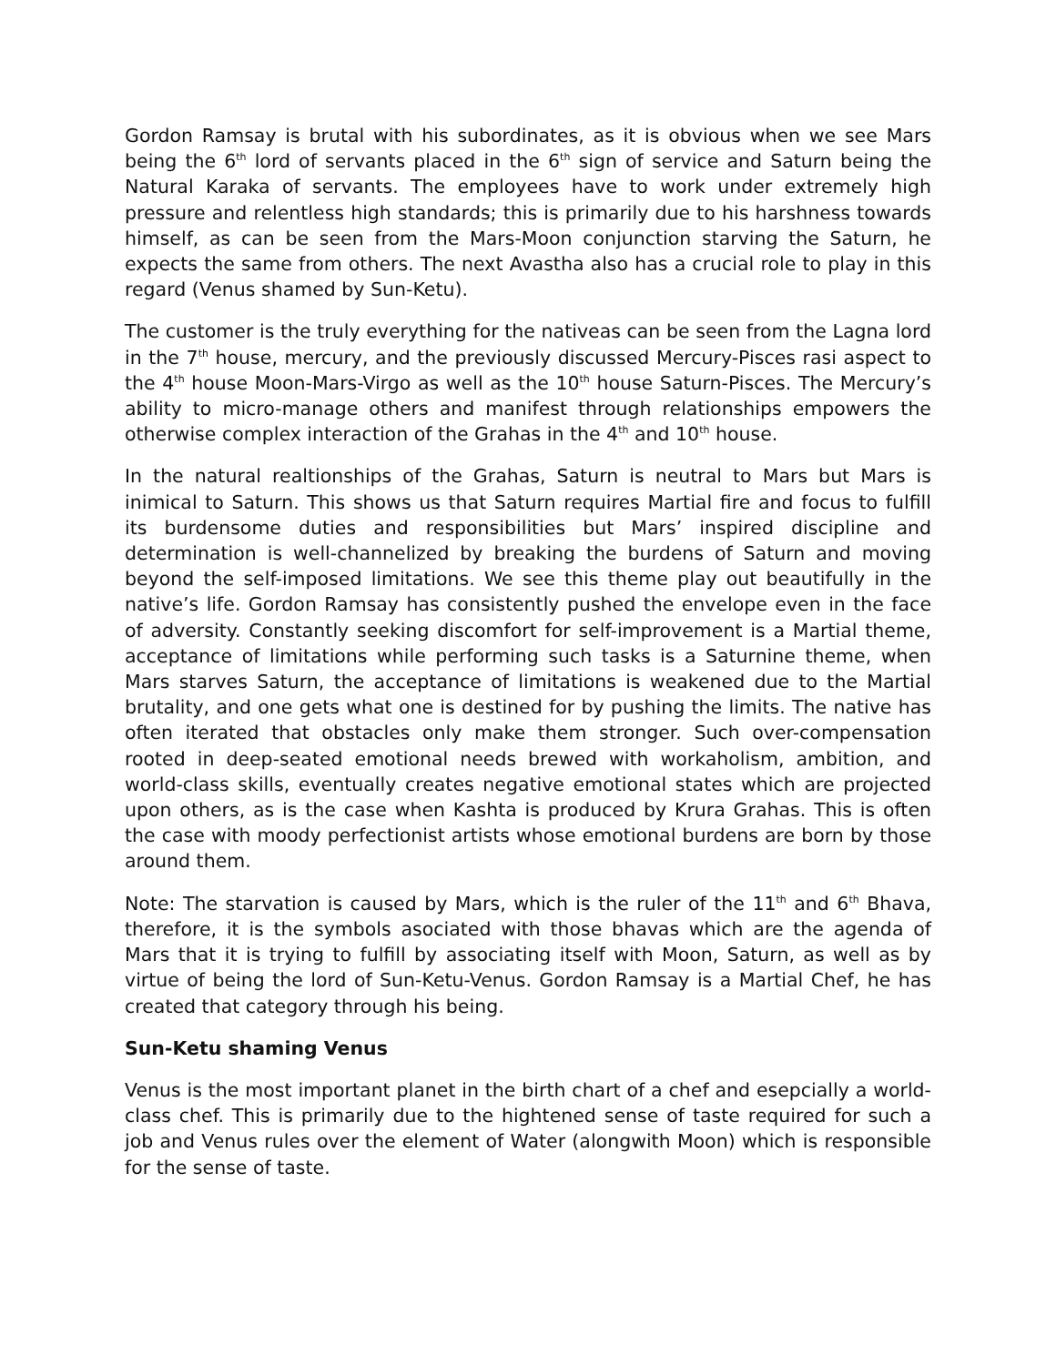Gordon Ramsay is brutal with his subordinates, as it is obvious when we see Mars being the 6<sup>th</sup> lord of servants placed in the 6<sup>th</sup> sign of service and Saturn being the Natural Karaka of servants. The employees have to work under extremely high pressure and relentless high standards; this is primarily due to his harshness towards himself, as can be seen from the Mars-Moon conjunction starving the Saturn, he expects the same from others. The next Avastha also has a crucial role to play in this regard (Venus shamed by Sun-Ketu).
The customer is the truly everything for the nativeas can be seen from the Lagna lord in the 7<sup>th</sup> house, mercury, and the previously discussed Mercury-Pisces rasi aspect to the 4<sup>th</sup> house Moon-Mars-Virgo as well as the 10<sup>th</sup> house Saturn-Pisces. The Mercury’s ability to micro-manage others and manifest through relationships empowers the otherwise complex interaction of the Grahas in the 4<sup>th</sup> and 10<sup>th</sup> house.
In the natural realtionships of the Grahas, Saturn is neutral to Mars but Mars is inimical to Saturn. This shows us that Saturn requires Martial fire and focus to fulfill its burdensome duties and responsibilities but Mars’ inspired discipline and determination is well-channelized by breaking the burdens of Saturn and moving beyond the self-imposed limitations. We see this theme play out beautifully in the native’s life. Gordon Ramsay has consistently pushed the envelope even in the face of adversity. Constantly seeking discomfort for self-improvement is a Martial theme, acceptance of limitations while performing such tasks is a Saturnine theme, when Mars starves Saturn, the acceptance of limitations is weakened due to the Martial brutality, and one gets what one is destined for by pushing the limits. The native has often iterated that obstacles only make them stronger. Such over-compensation rooted in deep-seated emotional needs brewed with workaholism, ambition, and world-class skills, eventually creates negative emotional states which are projected upon others, as is the case when Kashta is produced by Krura Grahas. This is often the case with moody perfectionist artists whose emotional burdens are born by those around them.
Note: The starvation is caused by Mars, which is the ruler of the 11<sup>th</sup> and 6<sup>th</sup> Bhava, therefore, it is the symbols asociated with those bhavas which are the agenda of Mars that it is trying to fulfill by associating itself with Moon, Saturn, as well as by virtue of being the lord of Sun-Ketu-Venus. Gordon Ramsay is a Martial Chef, he has created that category through his being.
Sun-Ketu shaming Venus
Venus is the most important planet in the birth chart of a chef and esepcially a world-class chef. This is primarily due to the hightened sense of taste required for such a job and Venus rules over the element of Water (alongwith Moon) which is responsible for the sense of taste.